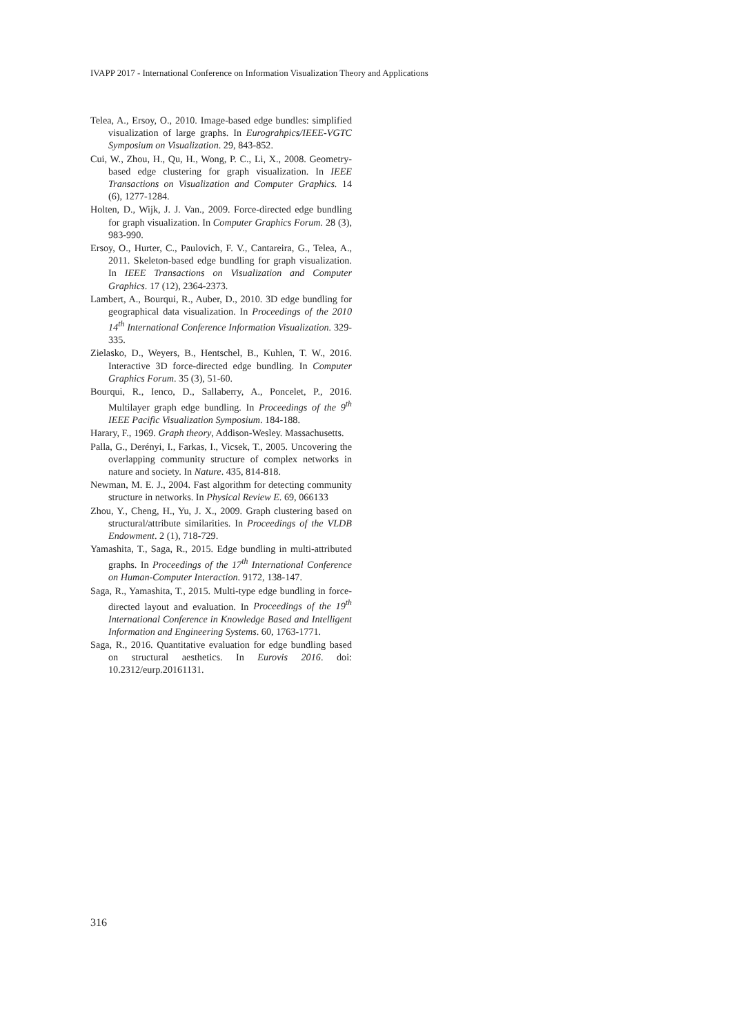IVAPP 2017 - International Conference on Information Visualization Theory and Applications
Telea, A., Ersoy, O., 2010. Image-based edge bundles: simplified visualization of large graphs. In Eurograhpics/IEEE-VGTC Symposium on Visualization. 29, 843-852.
Cui, W., Zhou, H., Qu, H., Wong, P. C., Li, X., 2008. Geometry-based edge clustering for graph visualization. In IEEE Transactions on Visualization and Computer Graphics. 14 (6), 1277-1284.
Holten, D., Wijk, J. J. Van., 2009. Force-directed edge bundling for graph visualization. In Computer Graphics Forum. 28 (3), 983-990.
Ersoy, O., Hurter, C., Paulovich, F. V., Cantareira, G., Telea, A., 2011. Skeleton-based edge bundling for graph visualization. In IEEE Transactions on Visualization and Computer Graphics. 17 (12), 2364-2373.
Lambert, A., Bourqui, R., Auber, D., 2010. 3D edge bundling for geographical data visualization. In Proceedings of the 2010 14<sup>th</sup> International Conference Information Visualization. 329-335.
Zielasko, D., Weyers, B., Hentschel, B., Kuhlen, T. W., 2016. Interactive 3D force-directed edge bundling. In Computer Graphics Forum. 35 (3), 51-60.
Bourqui, R., Ienco, D., Sallaberry, A., Poncelet, P., 2016. Multilayer graph edge bundling. In Proceedings of the 9<sup>th</sup> IEEE Pacific Visualization Symposium. 184-188.
Harary, F., 1969. Graph theory, Addison-Wesley. Massachusetts.
Palla, G., Derényi, I., Farkas, I., Vicsek, T., 2005. Uncovering the overlapping community structure of complex networks in nature and society. In Nature. 435, 814-818.
Newman, M. E. J., 2004. Fast algorithm for detecting community structure in networks. In Physical Review E. 69, 066133
Zhou, Y., Cheng, H., Yu, J. X., 2009. Graph clustering based on structural/attribute similarities. In Proceedings of the VLDB Endowment. 2 (1), 718-729.
Yamashita, T., Saga, R., 2015. Edge bundling in multi-attributed graphs. In Proceedings of the 17<sup>th</sup> International Conference on Human-Computer Interaction. 9172, 138-147.
Saga, R., Yamashita, T., 2015. Multi-type edge bundling in force-directed layout and evaluation. In Proceedings of the 19<sup>th</sup> International Conference in Knowledge Based and Intelligent Information and Engineering Systems. 60, 1763-1771.
Saga, R., 2016. Quantitative evaluation for edge bundling based on structural aesthetics. In Eurovis 2016. doi: 10.2312/eurp.20161131.
316